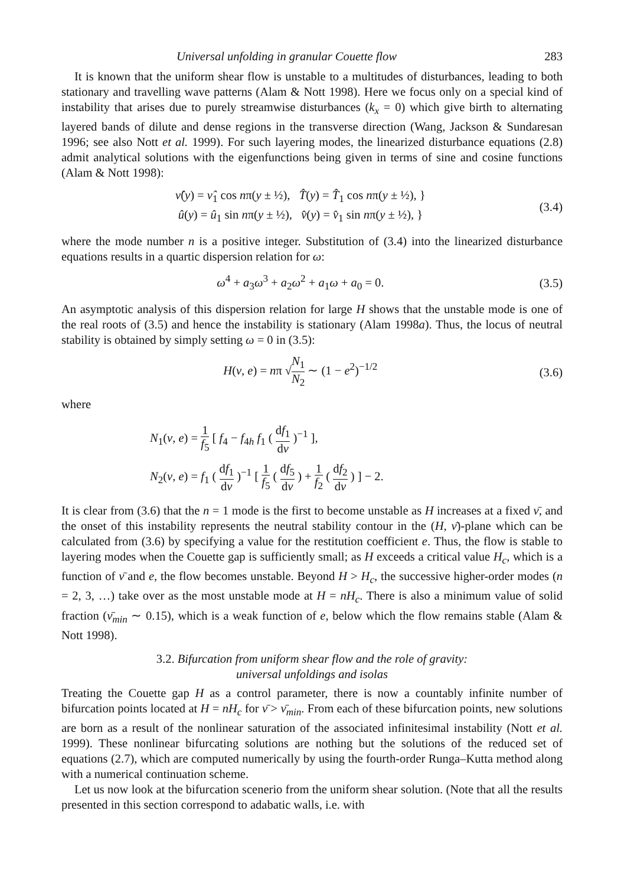Universal unfolding in granular Couette flow 283
It is known that the uniform shear flow is unstable to a multitudes of disturbances, leading to both stationary and travelling wave patterns (Alam & Nott 1998). Here we focus only on a special kind of instability that arises due to purely streamwise disturbances (k<sub>x</sub> = 0) which give birth to alternating layered bands of dilute and dense regions in the transverse direction (Wang, Jackson & Sundaresan 1996; see also Nott et al. 1999). For such layering modes, the linearized disturbance equations (2.8) admit analytical solutions with the eigenfunctions being given in terms of sine and cosine functions (Alam & Nott 1998):
ν̂(y) = ν̂<sub>1</sub> cos nπ(y ± ½), T̂(y) = T̂<sub>1</sub> cos nπ(y ± ½), }
û(y) = û<sub>1</sub> sin nπ(y ± ½), v̂(y) = v̂<sub>1</sub> sin nπ(y ± ½), }
(3.4)
where the mode number n is a positive integer. Substitution of (3.4) into the linearized disturbance equations results in a quartic dispersion relation for ω:
ω<sup>4</sup> + a<sub>3</sub>ω<sup>3</sup> + a<sub>2</sub>ω<sup>2</sup> + a<sub>1</sub>ω + a<sub>0</sub> = 0.
(3.5)
An asymptotic analysis of this dispersion relation for large H shows that the unstable mode is one of the real roots of (3.5) and hence the instability is stationary (Alam 1998a). Thus, the locus of neutral stability is obtained by simply setting ω = 0 in (3.5):
H(ν, e) = nπ √N<sub>1</sub> N<sub>2</sub> ∼ (1 − e<sup>2</sup>)<sup>−1/2</sup>
(3.6)
where
N<sub>1</sub>(ν, e) = 1 f<sub>5</sub> [ f<sub>4</sub> − f<sub>4h</sub> f<sub>1</sub> ( df<sub>1</sub> dν )<sup>−1</sup> ],
N<sub>2</sub>(ν, e) = f<sub>1</sub> ( df<sub>1</sub> dν )<sup>−1</sup> [ 1 f<sub>5</sub> ( df<sub>5</sub> dν ) + 1 f<sub>2</sub> ( df<sub>2</sub> dν ) ] − 2.
It is clear from (3.6) that the n = 1 mode is the first to become unstable as H increases at a fixed ν̄, and the onset of this instability represents the neutral stability contour in the (H, ν̄)-plane which can be calculated from (3.6) by specifying a value for the restitution coefficient e. Thus, the flow is stable to layering modes when the Couette gap is sufficiently small; as H exceeds a critical value H<sub>c</sub>, which is a function of ν̄ and e, the flow becomes unstable. Beyond H > H<sub>c</sub>, the successive higher-order modes (n = 2, 3, …) take over as the most unstable mode at H = nH<sub>c</sub>. There is also a minimum value of solid fraction (ν̄<sub>min</sub> ∼ 0.15), which is a weak function of e, below which the flow remains stable (Alam & Nott 1998).
3.2. Bifurcation from uniform shear flow and the role of gravity:
universal unfoldings and isolas
Treating the Couette gap H as a control parameter, there is now a countably infinite number of bifurcation points located at H = nH<sub>c</sub> for ν̄ > ν̄<sub>min</sub>. From each of these bifurcation points, new solutions are born as a result of the nonlinear saturation of the associated infinitesimal instability (Nott et al. 1999). These nonlinear bifurcating solutions are nothing but the solutions of the reduced set of equations (2.7), which are computed numerically by using the fourth-order Runga–Kutta method along with a numerical continuation scheme.
Let us now look at the bifurcation scenerio from the uniform shear solution. (Note that all the results presented in this section correspond to adabatic walls, i.e. with